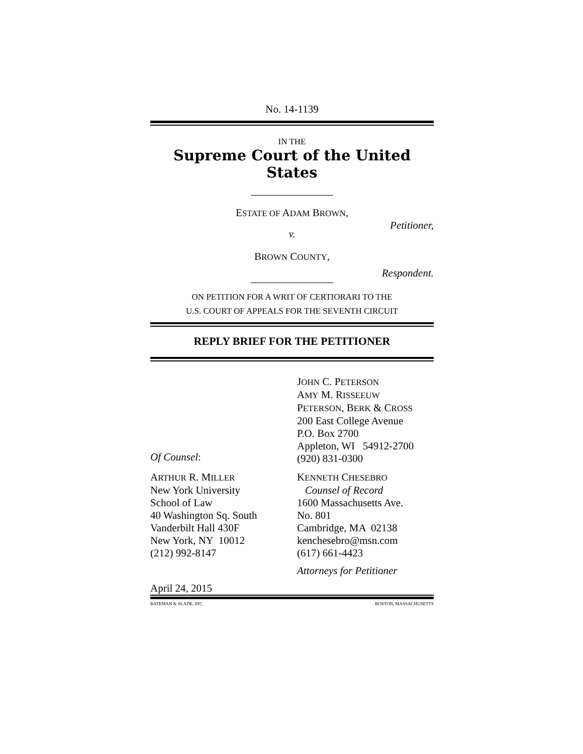No. 14-1139
IN THE
Supreme Court of the United States
ESTATE OF ADAM BROWN,
Petitioner,
v.
BROWN COUNTY,
Respondent.
ON PETITION FOR A WRIT OF CERTIORARI TO THE
U.S. COURT OF APPEALS FOR THE SEVENTH CIRCUIT
REPLY BRIEF FOR THE PETITIONER
Of Counsel: JOHN C. PETERSON
AMY M. RISSEEUW
PETERSON, BERK & CROSS
200 East College Avenue
P.O. Box 2700
Appleton, WI 54912-2700
(920) 831-0300
ARTHUR R. MILLER
New York University
School of Law
40 Washington Sq. South
Vanderbilt Hall 430F
New York, NY 10012
(212) 992-8147
KENNETH CHESEBRO
Counsel of Record
1600 Massachusetts Ave.
No. 801
Cambridge, MA 02138
kenchesebro@msn.com
(617) 661-4423
Attorneys for Petitioner
April 24, 2015
BATEMAN & SLADE, INC. BOSTON, MASSACHUSETTS